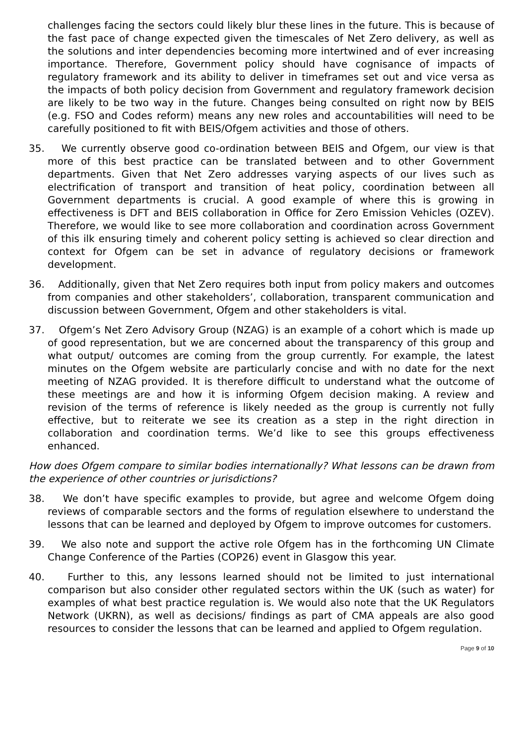challenges facing the sectors could likely blur these lines in the future. This is because of the fast pace of change expected given the timescales of Net Zero delivery, as well as the solutions and inter dependencies becoming more intertwined and of ever increasing importance. Therefore, Government policy should have cognisance of impacts of regulatory framework and its ability to deliver in timeframes set out and vice versa as the impacts of both policy decision from Government and regulatory framework decision are likely to be two way in the future. Changes being consulted on right now by BEIS (e.g. FSO and Codes reform) means any new roles and accountabilities will need to be carefully positioned to fit with BEIS/Ofgem activities and those of others.
35. We currently observe good co-ordination between BEIS and Ofgem, our view is that more of this best practice can be translated between and to other Government departments. Given that Net Zero addresses varying aspects of our lives such as electrification of transport and transition of heat policy, coordination between all Government departments is crucial. A good example of where this is growing in effectiveness is DFT and BEIS collaboration in Office for Zero Emission Vehicles (OZEV). Therefore, we would like to see more collaboration and coordination across Government of this ilk ensuring timely and coherent policy setting is achieved so clear direction and context for Ofgem can be set in advance of regulatory decisions or framework development.
36. Additionally, given that Net Zero requires both input from policy makers and outcomes from companies and other stakeholders’, collaboration, transparent communication and discussion between Government, Ofgem and other stakeholders is vital.
37. Ofgem’s Net Zero Advisory Group (NZAG) is an example of a cohort which is made up of good representation, but we are concerned about the transparency of this group and what output/ outcomes are coming from the group currently. For example, the latest minutes on the Ofgem website are particularly concise and with no date for the next meeting of NZAG provided. It is therefore difficult to understand what the outcome of these meetings are and how it is informing Ofgem decision making. A review and revision of the terms of reference is likely needed as the group is currently not fully effective, but to reiterate we see its creation as a step in the right direction in collaboration and coordination terms. We’d like to see this groups effectiveness enhanced.
How does Ofgem compare to similar bodies internationally? What lessons can be drawn from the experience of other countries or jurisdictions?
38. We don’t have specific examples to provide, but agree and welcome Ofgem doing reviews of comparable sectors and the forms of regulation elsewhere to understand the lessons that can be learned and deployed by Ofgem to improve outcomes for customers.
39. We also note and support the active role Ofgem has in the forthcoming UN Climate Change Conference of the Parties (COP26) event in Glasgow this year.
40. Further to this, any lessons learned should not be limited to just international comparison but also consider other regulated sectors within the UK (such as water) for examples of what best practice regulation is. We would also note that the UK Regulators Network (UKRN), as well as decisions/ findings as part of CMA appeals are also good resources to consider the lessons that can be learned and applied to Ofgem regulation.
Page 9 of 10